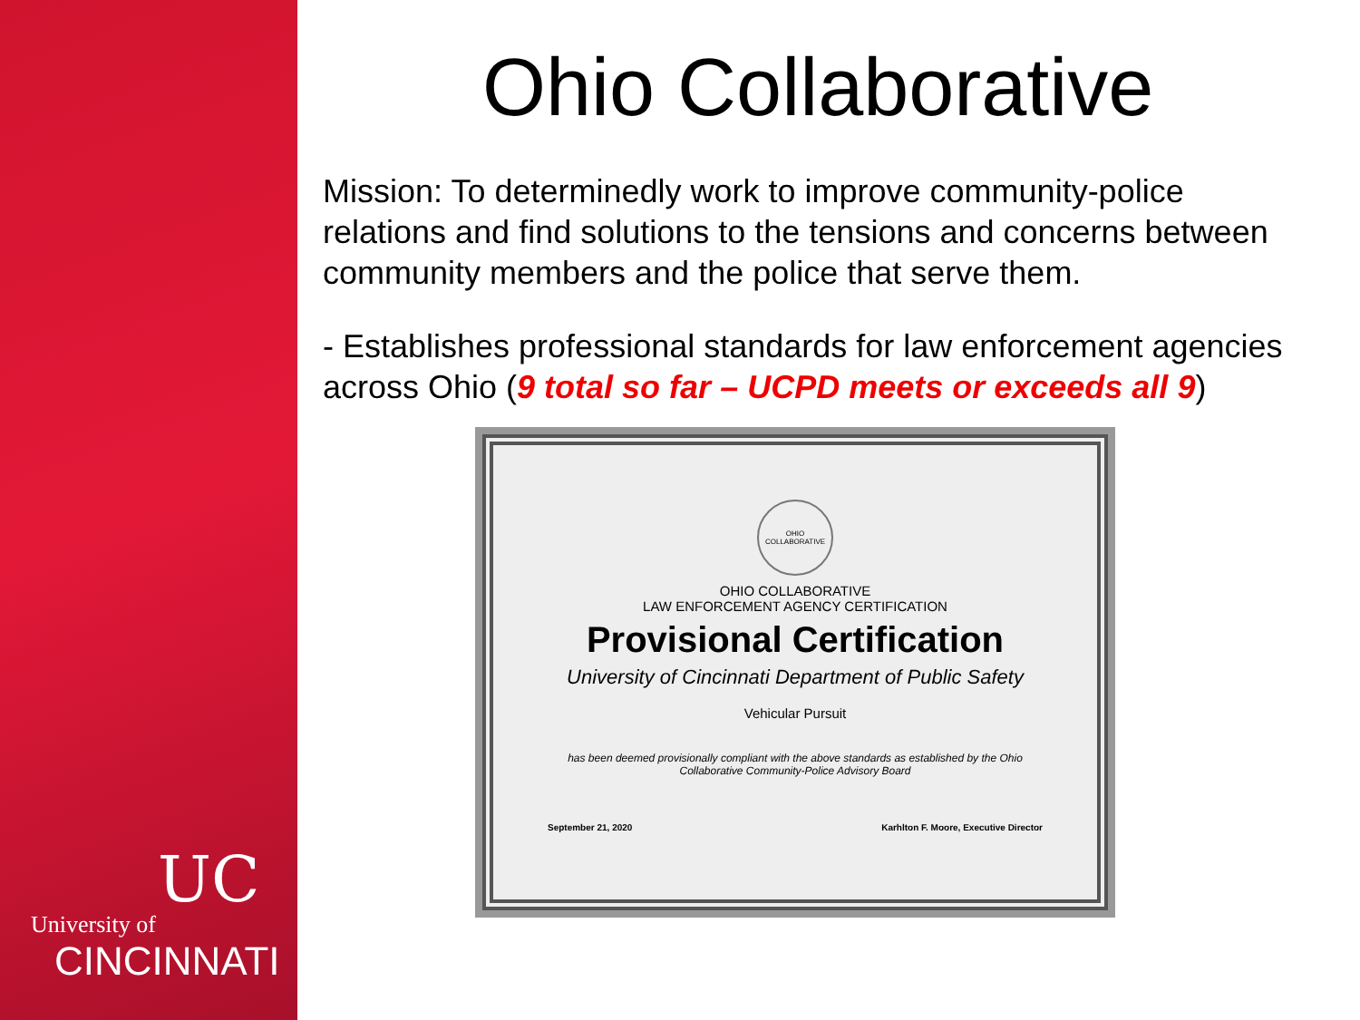UC
University of
CINCINNATI
Ohio Collaborative
Mission: To determinedly work to improve community-police relations and find solutions to the tensions and concerns between community members and the police that serve them.
- Establishes professional standards for law enforcement agencies across Ohio (9 total so far – UCPD meets or exceeds all 9)
OHIO COLLABORATIVE
OHIO COLLABORATIVE
LAW ENFORCEMENT AGENCY CERTIFICATION
Provisional Certification
University of Cincinnati Department of Public Safety
Vehicular Pursuit
has been deemed provisionally compliant with the above standards as established by the Ohio Collaborative Community-Police Advisory Board
September 21, 2020 Karhlton F. Moore, Executive Director